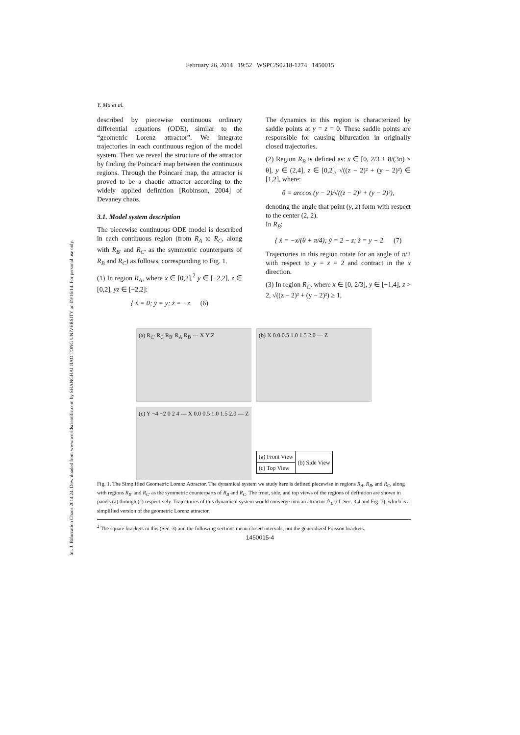February 26, 2014 19:52 WSPC/S0218-1274 1450015
Int. J. Bifurcation Chaos 2014.24. Downloaded from www.worldscientific.com by SHANGHAI JIAO TONG UNIVERSITY on 09/16/14. For personal use only.
Y. Ma et al.
described by piecewise continuous ordinary differential equations (ODE), similar to the “geometric Lorenz attractor”. We integrate trajectories in each continuous region of the model system. Then we reveal the structure of the attractor by finding the Poincaré map between the continuous regions. Through the Poincaré map, the attractor is proved to be a chaotic attractor according to the widely applied definition [Robinson, 2004] of Devaney chaos.
3.1. Model system description
The piecewise continuous ODE model is described in each continuous region (from R<sub>A</sub> to R<sub>C</sub>, along with R<sub>B′</sub> and R<sub>C′</sub> as the symmetric counterparts of R<sub>B</sub> and R<sub>C</sub>) as follows, corresponding to Fig. 1.
(1) In region R<sub>A</sub>, where x ∈ [0,2],<sup>2</sup> y ∈ [−2,2], z ∈ [0,2], yz ∈ [−2,2]:
{ ẋ = 0; ẏ = y; ż = −z. (6)
The dynamics in this region is characterized by saddle points at y = z = 0. These saddle points are responsible for causing bifurcation in originally closed trajectories.
(2) Region R<sub>B</sub> is defined as: x ∈ [0, 2/3 + 8/(3π) × θ], y ∈ (2,4], z ∈ [0,2], √((z − 2)² + (y − 2)²) ∈ [1,2], where:
θ = arccos (y − 2)/√((z − 2)² + (y − 2)²),
denoting the angle that point (y, z) form with respect to the center (2, 2).
In R<sub>B</sub>:
{ ẋ = −x/(θ + π/4); ẏ = 2 − z; ż = y − 2. (7)
Trajectories in this region rotate for an angle of π/2 with respect to y = z = 2 and contract in the x direction.
(3) In region R<sub>C</sub>, where x ∈ [0, 2/3], y ∈ [−1,4], z > 2, √((z − 2)² + (y − 2)²) ≥ 1,
(a) R<sub>C′</sub> R<sub>C</sub> R<sub>B′</sub> R<sub>A</sub> R<sub>B</sub> — X Y Z
(b) X 0.0 0.5 1.0 1.5 2.0 — Z
(c) Y −4 −2 0 2 4 — X 0.0 0.5 1.0 1.5 2.0 — Z
| (a) Front View | (b) Side View |
| (c) Top View | |
Fig. 1. The Simplified Geometric Lorenz Attractor. The dynamical system we study here is defined piecewise in regions R<sub>A</sub>, R<sub>B</sub>, and R<sub>C</sub>, along with regions R<sub>B′</sub> and R<sub>C′</sub> as the symmetric counterparts of R<sub>B</sub> and R<sub>C</sub>. The front, side, and top views of the regions of definition are shown in panels (a) through (c) respectively. Trajectories of this dynamical system would converge into an attractor 𝔸<sub>L</sub> (cf. Sec. 3.4 and Fig. 7), which is a simplified version of the geometric Lorenz attractor.
<sup>2</sup> The square brackets in this (Sec. 3) and the following sections mean closed intervals, not the generalized Poisson brackets.
1450015-4